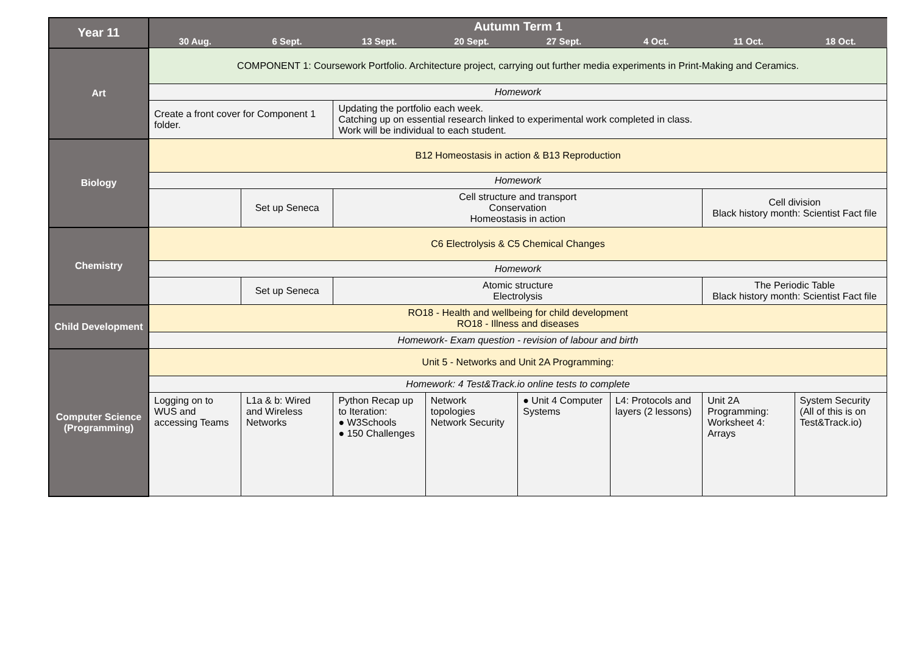| Year 11 | Autumn Term 1 | | | | | | | |
| --- | --- | --- | --- | --- | --- | --- | --- | --- |
| | 30 Aug. | 6 Sept. | 13 Sept. | 20 Sept. | 27 Sept. | 4 Oct. | 11 Oct. | 18 Oct. |
| Art | COMPONENT 1: Coursework Portfolio. Architecture project, carrying out further media experiments in Print-Making and Ceramics. | | | | | | | |
| | Homework | | | | | | | |
| | Create a front cover for Component 1 folder. | | Updating the portfolio each week. Catching up on essential research linked to experimental work completed in class. Work will be individual to each student. | | | | | |
| Biology | B12 Homeostasis in action & B13 Reproduction | | | | | | | |
| | Homework | | | | | | | |
| | | Set up Seneca | Cell structure and transport Conservation Homeostasis in action | | | | Cell division Black history month: Scientist Fact file | |
| Chemistry | C6 Electrolysis & C5 Chemical Changes | | | | | | | |
| | Homework | | | | | | | |
| | | Set up Seneca | Atomic structure Electrolysis | | | | The Periodic Table Black history month: Scientist Fact file | |
| Child Development | RO18 - Health and wellbeing for child development RO18 - Illness and diseases | | | | | | | |
| | Homework- Exam question - revision of labour and birth | | | | | | | |
| Computer Science (Programming) | Unit 5 - Networks and Unit 2A Programming: | | | | | | | |
| | Homework: 4 Test&Track.io online tests to complete | | | | | | | |
| | Logging on to WUS and accessing Teams | L1a & b: Wired and Wireless Networks | Python Recap up to Iteration: ● W3Schools ● 150 Challenges | Network topologies Network Security | ● Unit 4 Computer Systems | L4: Protocols and layers (2 lessons) | Unit 2A Programming: Worksheet 4: Arrays | System Security (All of this is on Test&Track.io) |